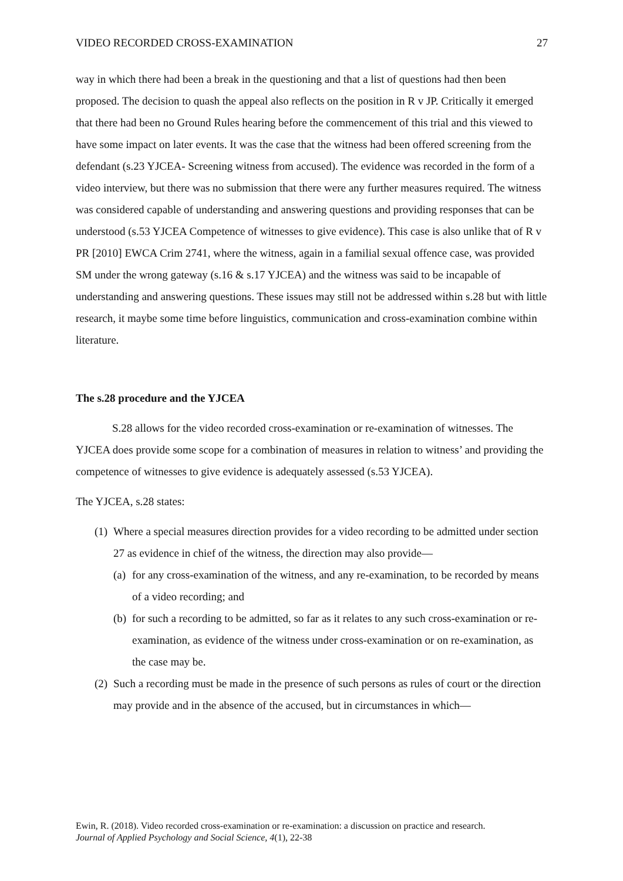VIDEO RECORDED CROSS-EXAMINATION 27
way in which there had been a break in the questioning and that a list of questions had then been proposed. The decision to quash the appeal also reflects on the position in R v JP. Critically it emerged that there had been no Ground Rules hearing before the commencement of this trial and this viewed to have some impact on later events. It was the case that the witness had been offered screening from the defendant (s.23 YJCEA- Screening witness from accused). The evidence was recorded in the form of a video interview, but there was no submission that there were any further measures required. The witness was considered capable of understanding and answering questions and providing responses that can be understood (s.53 YJCEA Competence of witnesses to give evidence). This case is also unlike that of R v PR [2010] EWCA Crim 2741, where the witness, again in a familial sexual offence case, was provided SM under the wrong gateway (s.16 & s.17 YJCEA) and the witness was said to be incapable of understanding and answering questions. These issues may still not be addressed within s.28 but with little research, it maybe some time before linguistics, communication and cross-examination combine within literature.
The s.28 procedure and the YJCEA
S.28 allows for the video recorded cross-examination or re-examination of witnesses. The YJCEA does provide some scope for a combination of measures in relation to witness’ and providing the competence of witnesses to give evidence is adequately assessed (s.53 YJCEA).
The YJCEA, s.28 states:
(1) Where a special measures direction provides for a video recording to be admitted under section 27 as evidence in chief of the witness, the direction may also provide—
(a) for any cross-examination of the witness, and any re-examination, to be recorded by means of a video recording; and
(b) for such a recording to be admitted, so far as it relates to any such cross-examination or re-examination, as evidence of the witness under cross-examination or on re-examination, as the case may be.
(2) Such a recording must be made in the presence of such persons as rules of court or the direction may provide and in the absence of the accused, but in circumstances in which—
Ewin, R. (2018). Video recorded cross-examination or re-examination: a discussion on practice and research.
Journal of Applied Psychology and Social Science, 4(1), 22-38